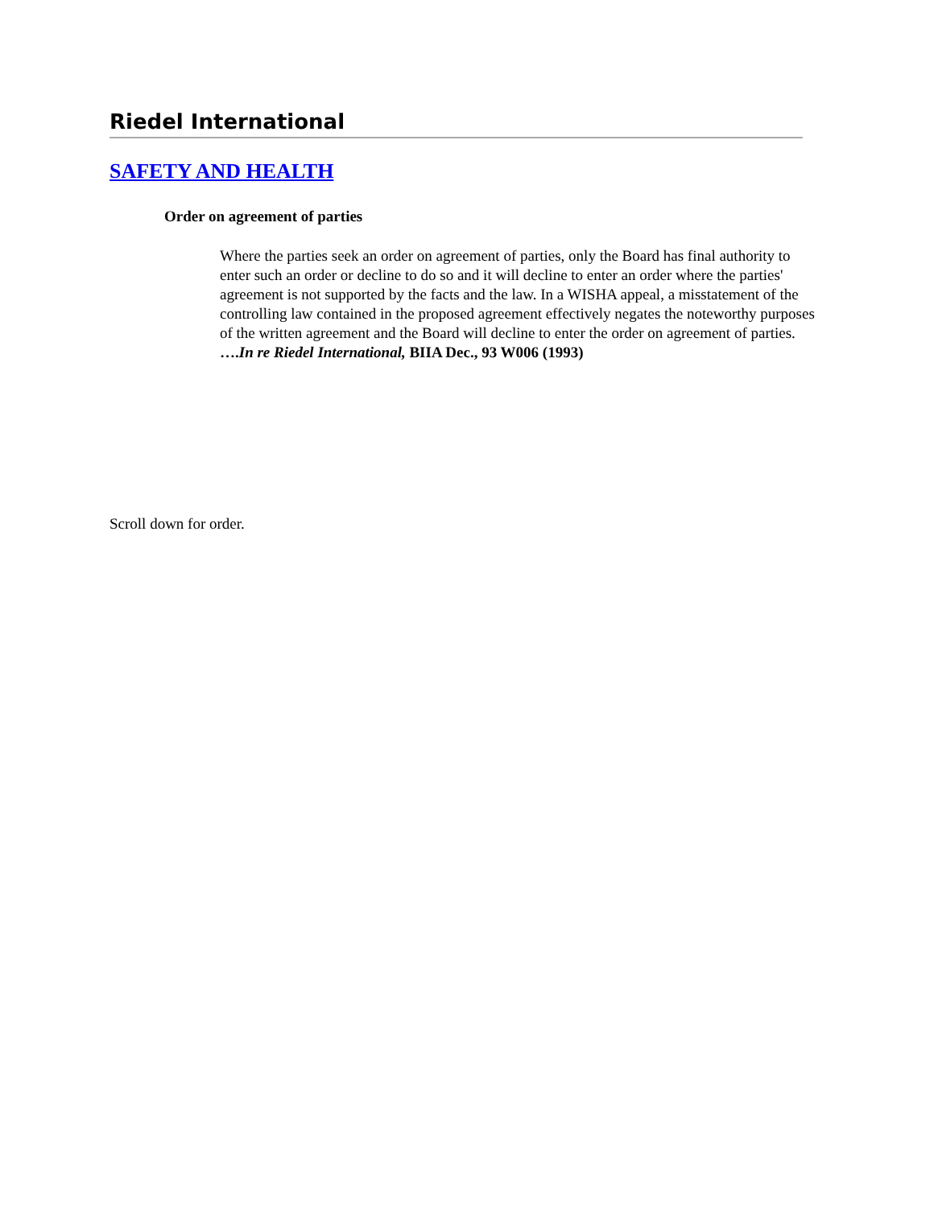Riedel International
SAFETY AND HEALTH
Order on agreement of parties
Where the parties seek an order on agreement of parties, only the Board has final authority to enter such an order or decline to do so and it will decline to enter an order where the parties' agreement is not supported by the facts and the law. In a WISHA appeal, a misstatement of the controlling law contained in the proposed agreement effectively negates the noteworthy purposes of the written agreement and the Board will decline to enter the order on agreement of parties. ….In re Riedel International, BIIA Dec., 93 W006 (1993)
Scroll down for order.